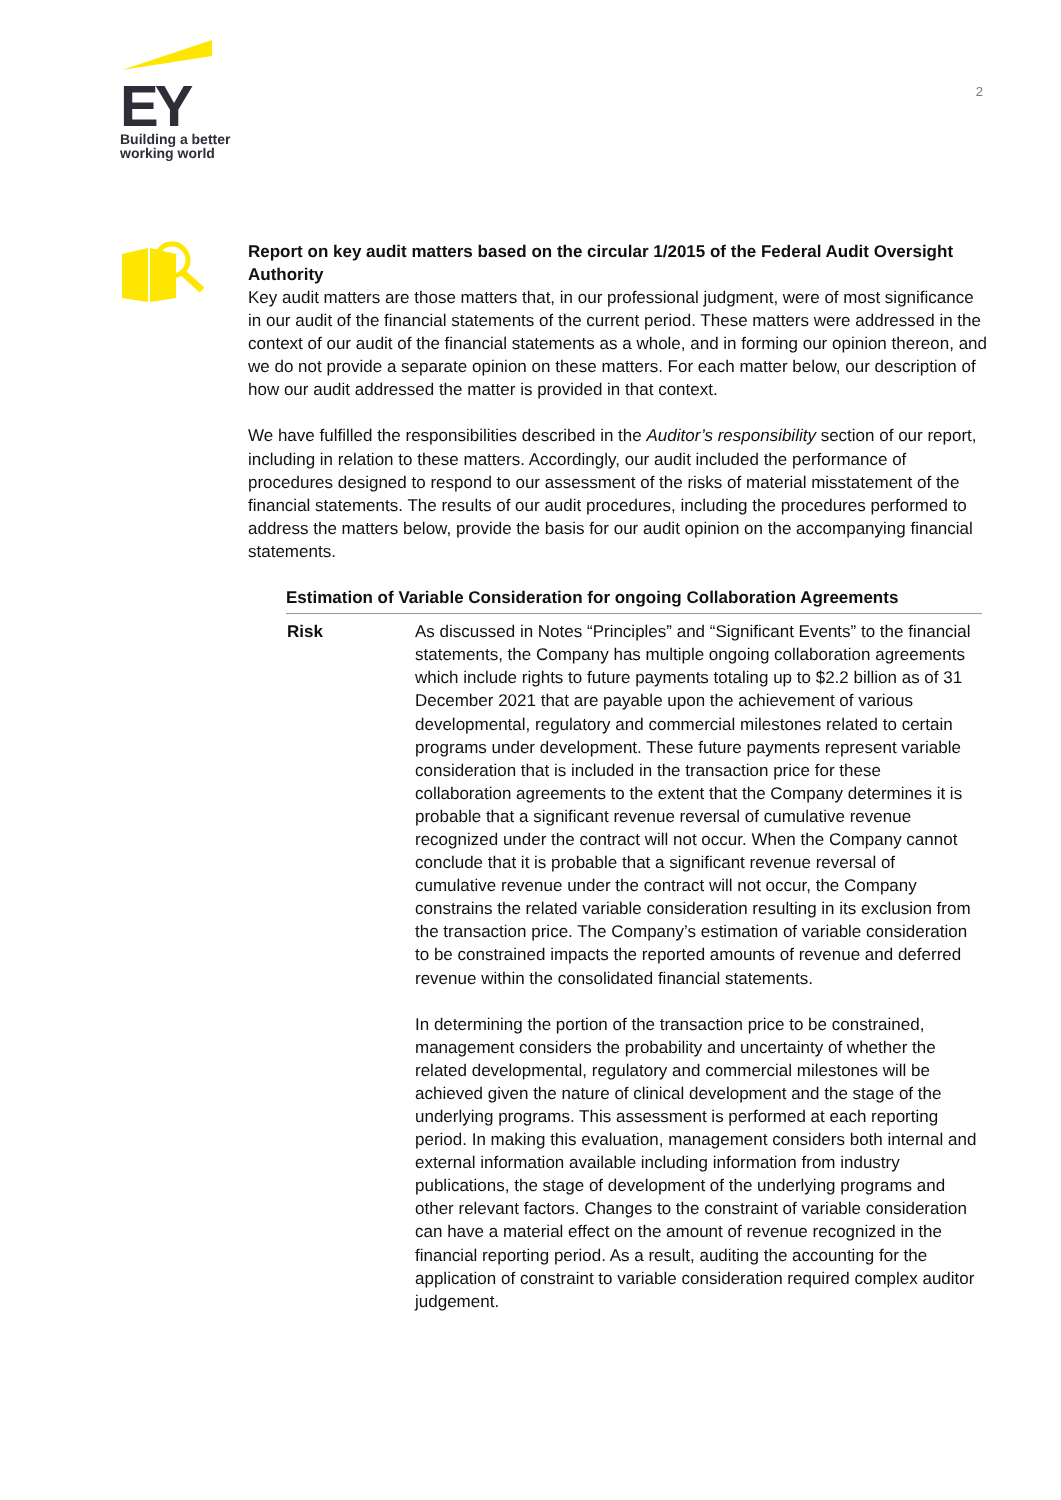EY
Building a better
working world
2
Report on key audit matters based on the circular 1/2015 of the Federal Audit Oversight Authority
Key audit matters are those matters that, in our professional judgment, were of most significance in our audit of the financial statements of the current period. These matters were addressed in the context of our audit of the financial statements as a whole, and in forming our opinion thereon, and we do not provide a separate opinion on these matters. For each matter below, our description of how our audit addressed the matter is provided in that context.
We have fulfilled the responsibilities described in the Auditor’s responsibility section of our report, including in relation to these matters. Accordingly, our audit included the performance of procedures designed to respond to our assessment of the risks of material misstatement of the financial statements. The results of our audit procedures, including the procedures performed to address the matters below, provide the basis for our audit opinion on the accompanying financial statements.
| Estimation of Variable Consideration for ongoing Collaboration Agreements | |
| --- | --- |
| Risk | As discussed in Notes “Principles” and “Significant Events” to the financial statements, the Company has multiple ongoing collaboration agreements which include rights to future payments totaling up to $2.2 billion as of 31 December 2021 that are payable upon the achievement of various developmental, regulatory and commercial milestones related to certain programs under development. These future payments represent variable consideration that is included in the transaction price for these collaboration agreements to the extent that the Company determines it is probable that a significant revenue reversal of cumulative revenue recognized under the contract will not occur. When the Company cannot conclude that it is probable that a significant revenue reversal of cumulative revenue under the contract will not occur, the Company constrains the related variable consideration resulting in its exclusion from the transaction price. The Company’s estimation of variable consideration to be constrained impacts the reported amounts of revenue and deferred revenue within the consolidated financial statements. In determining the portion of the transaction price to be constrained, management considers the probability and uncertainty of whether the related developmental, regulatory and commercial milestones will be achieved given the nature of clinical development and the stage of the underlying programs. This assessment is performed at each reporting period. In making this evaluation, management considers both internal and external information available including information from industry publications, the stage of development of the underlying programs and other relevant factors. Changes to the constraint of variable consideration can have a material effect on the amount of revenue recognized in the financial reporting period. As a result, auditing the accounting for the application of constraint to variable consideration required complex auditor judgement. |